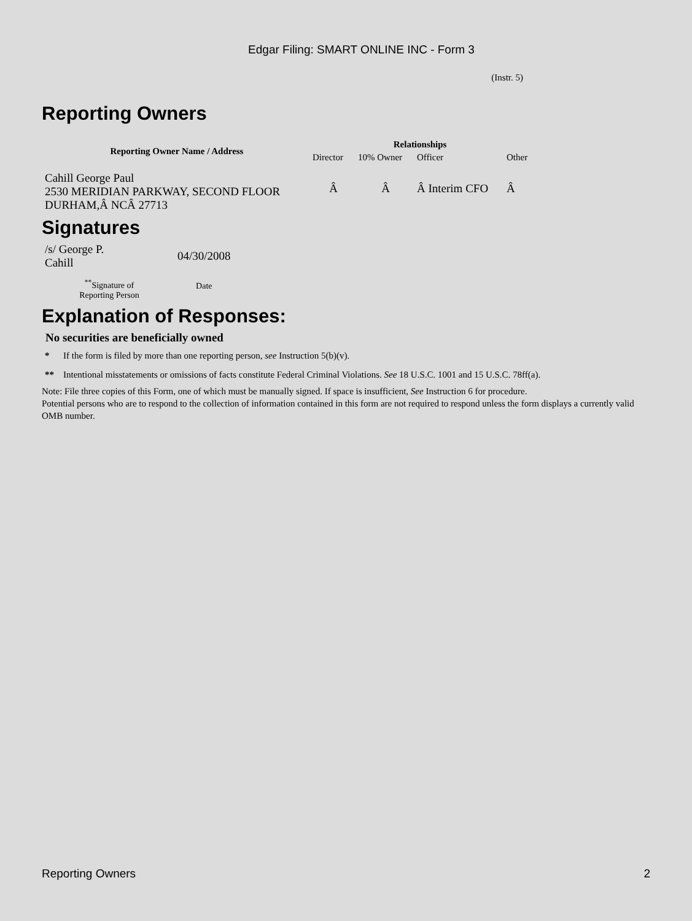Edgar Filing: SMART ONLINE INC - Form 3
(Instr. 5)
Reporting Owners
| Reporting Owner Name / Address | Relationships | | | |
| --- | --- | --- | --- | --- |
| | Director | 10% Owner | Officer | Other |
| Cahill George Paul 2530 MERIDIAN PARKWAY, SECOND FLOOR DURHAM,Â NCÂ 27713 | Â | Â | Â Interim CFO | Â |
Signatures
| /s/ George P. Cahill | 04/30/2008 |
| <sup>**</sup> Signature of Reporting Person | Date |
Explanation of Responses:
No securities are beneficially owned
| * | If the form is filed by more than one reporting person, see Instruction 5(b)(v). |
| ** | Intentional misstatements or omissions of facts constitute Federal Criminal Violations. See 18 U.S.C. 1001 and 15 U.S.C. 78ff(a). |
Note: File three copies of this Form, one of which must be manually signed. If space is insufficient, See Instruction 6 for procedure.
Potential persons who are to respond to the collection of information contained in this form are not required to respond unless the form displays a currently valid OMB number.
Reporting Owners 2